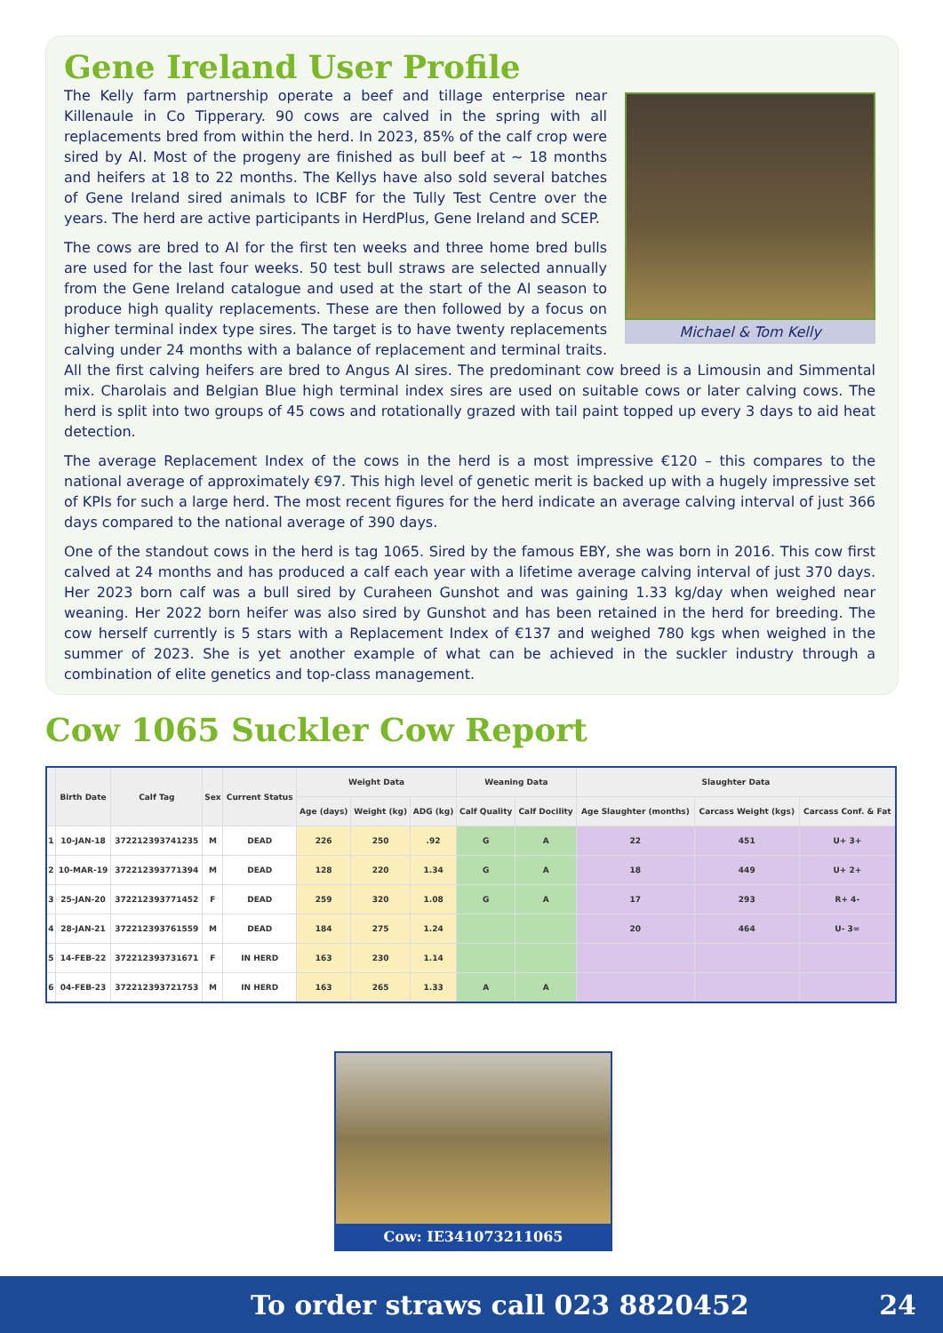Gene Ireland User Profile
Michael & Tom Kelly
The Kelly farm partnership operate a beef and tillage enterprise near Killenaule in Co Tipperary. 90 cows are calved in the spring with all replacements bred from within the herd. In 2023, 85% of the calf crop were sired by AI. Most of the progeny are finished as bull beef at ~ 18 months and heifers at 18 to 22 months. The Kellys have also sold several batches of Gene Ireland sired animals to ICBF for the Tully Test Centre over the years. The herd are active participants in HerdPlus, Gene Ireland and SCEP.
The cows are bred to AI for the first ten weeks and three home bred bulls are used for the last four weeks. 50 test bull straws are selected annually from the Gene Ireland catalogue and used at the start of the AI season to produce high quality replacements. These are then followed by a focus on higher terminal index type sires. The target is to have twenty replacements calving under 24 months with a balance of replacement and terminal traits. All the first calving heifers are bred to Angus AI sires. The predominant cow breed is a Limousin and Simmental mix. Charolais and Belgian Blue high terminal index sires are used on suitable cows or later calving cows. The herd is split into two groups of 45 cows and rotationally grazed with tail paint topped up every 3 days to aid heat detection.
The average Replacement Index of the cows in the herd is a most impressive €120 – this compares to the national average of approximately €97. This high level of genetic merit is backed up with a hugely impressive set of KPIs for such a large herd. The most recent figures for the herd indicate an average calving interval of just 366 days compared to the national average of 390 days.
One of the standout cows in the herd is tag 1065. Sired by the famous EBY, she was born in 2016. This cow first calved at 24 months and has produced a calf each year with a lifetime average calving interval of just 370 days. Her 2023 born calf was a bull sired by Curaheen Gunshot and was gaining 1.33 kg/day when weighed near weaning. Her 2022 born heifer was also sired by Gunshot and has been retained in the herd for breeding. The cow herself currently is 5 stars with a Replacement Index of €137 and weighed 780 kgs when weighed in the summer of 2023. She is yet another example of what can be achieved in the suckler industry through a combination of elite genetics and top-class management.
Cow 1065 Suckler Cow Report
| | Birth Date | Calf Tag | Sex | Current Status | Weight Data | | | Weaning Data | | Slaughter Data | | |
| --- | --- | --- | --- | --- | --- | --- | --- | --- | --- | --- | --- | --- |
| | | | | | Age (days) | Weight (kg) | ADG (kg) | Calf Quality | Calf Docility | Age Slaughter (months) | Carcass Weight (kgs) | Carcass Conf. & Fat |
| 1 | 10-JAN-18 | 372212393741235 | M | DEAD | 226 | 250 | .92 | G | A | 22 | 451 | U+ 3+ |
| 2 | 10-MAR-19 | 372212393771394 | M | DEAD | 128 | 220 | 1.34 | G | A | 18 | 449 | U+ 2+ |
| 3 | 25-JAN-20 | 372212393771452 | F | DEAD | 259 | 320 | 1.08 | G | A | 17 | 293 | R+ 4- |
| 4 | 28-JAN-21 | 372212393761559 | M | DEAD | 184 | 275 | 1.24 | | | 20 | 464 | U- 3= |
| 5 | 14-FEB-22 | 372212393731671 | F | IN HERD | 163 | 230 | 1.14 | | | | | |
| 6 | 04-FEB-23 | 372212393721753 | M | IN HERD | 163 | 265 | 1.33 | A | A | | | |
Cow: IE341073211065
To order straws call 023 8820452 24